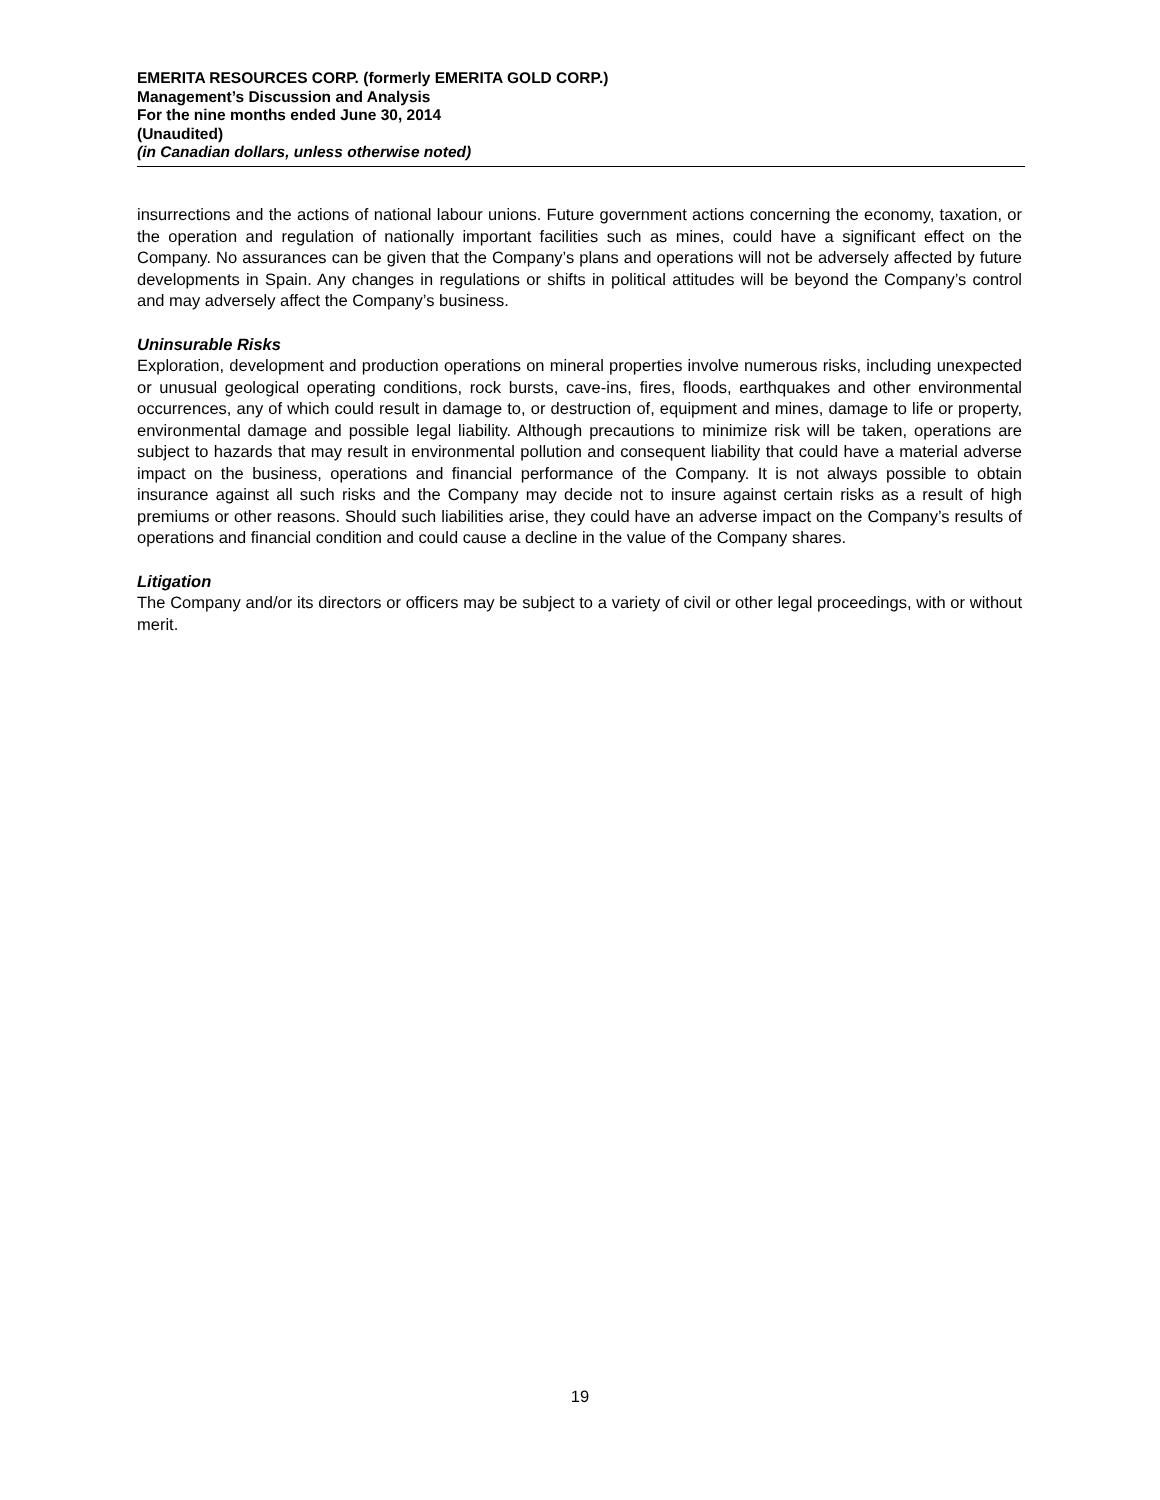EMERITA RESOURCES CORP. (formerly EMERITA GOLD CORP.)
Management’s Discussion and Analysis
For the nine months ended June 30, 2014
(Unaudited)
(in Canadian dollars, unless otherwise noted)
insurrections and the actions of national labour unions. Future government actions concerning the economy, taxation, or the operation and regulation of nationally important facilities such as mines, could have a significant effect on the Company. No assurances can be given that the Company’s plans and operations will not be adversely affected by future developments in Spain. Any changes in regulations or shifts in political attitudes will be beyond the Company’s control and may adversely affect the Company’s business.
Uninsurable Risks
Exploration, development and production operations on mineral properties involve numerous risks, including unexpected or unusual geological operating conditions, rock bursts, cave-ins, fires, floods, earthquakes and other environmental occurrences, any of which could result in damage to, or destruction of, equipment and mines, damage to life or property, environmental damage and possible legal liability. Although precautions to minimize risk will be taken, operations are subject to hazards that may result in environmental pollution and consequent liability that could have a material adverse impact on the business, operations and financial performance of the Company. It is not always possible to obtain insurance against all such risks and the Company may decide not to insure against certain risks as a result of high premiums or other reasons. Should such liabilities arise, they could have an adverse impact on the Company’s results of operations and financial condition and could cause a decline in the value of the Company shares.
Litigation
The Company and/or its directors or officers may be subject to a variety of civil or other legal proceedings, with or without merit.
19